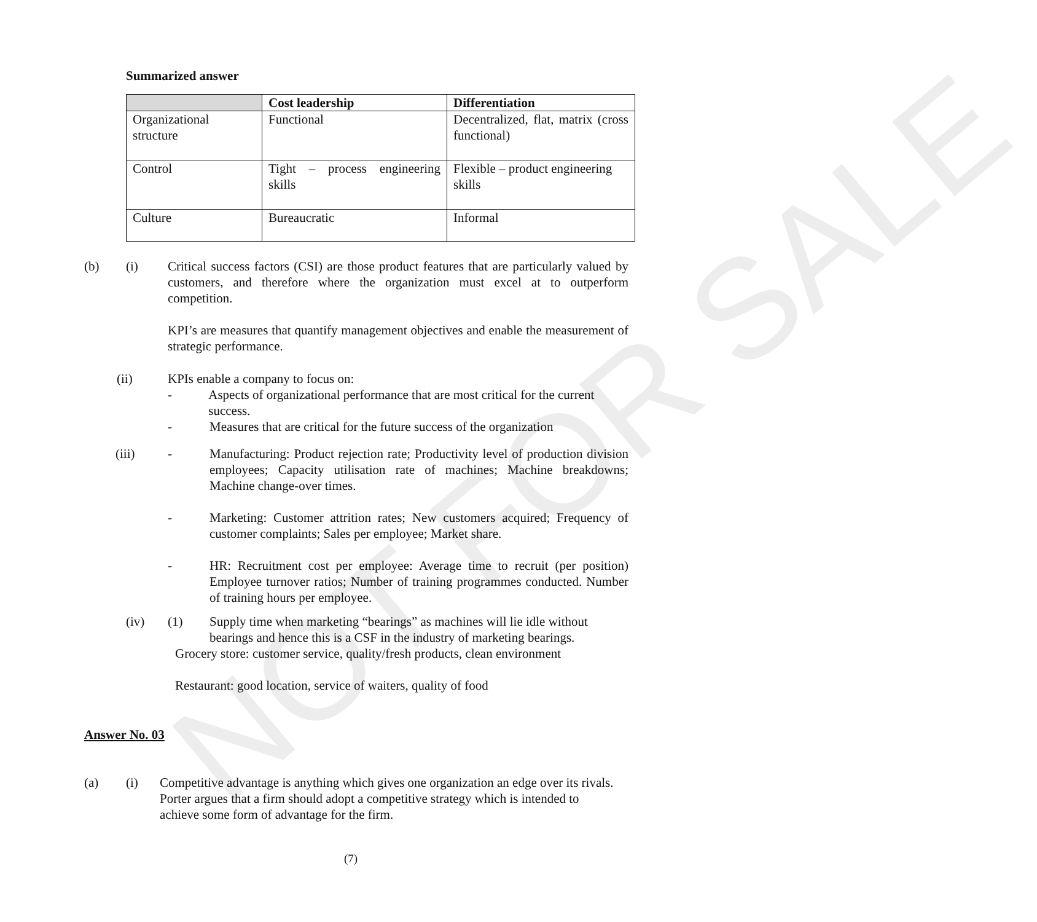NOT FOR SALE
Summarized answer
| | Cost leadership | Differentiation |
| --- | --- | --- |
| Organizational structure | Functional | Decentralized, flat, matrix (cross functional) |
| Control | Tight – process engineering skills | Flexible – product engineering skills |
| Culture | Bureaucratic | Informal |
(b) (i) Critical success factors (CSI) are those product features that are particularly valued by customers, and therefore where the organization must excel at to outperform competition.
KPI’s are measures that quantify management objectives and enable the measurement of strategic performance.
(ii) KPIs enable a company to focus on:
- Aspects of organizational performance that are most critical for the current success.
- Measures that are critical for the future success of the organization
(iii) - Manufacturing: Product rejection rate; Productivity level of production division employees; Capacity utilisation rate of machines; Machine breakdowns; Machine change-over times.
- Marketing: Customer attrition rates; New customers acquired; Frequency of customer complaints; Sales per employee; Market share.
- HR: Recruitment cost per employee: Average time to recruit (per position) Employee turnover ratios; Number of training programmes conducted. Number of training hours per employee.
(iv) (1) Supply time when marketing “bearings” as machines will lie idle without bearings and hence this is a CSF in the industry of marketing bearings.
Grocery store: customer service, quality/fresh products, clean environment
Restaurant: good location, service of waiters, quality of food
Answer No. 03
(a) (i) Competitive advantage is anything which gives one organization an edge over its rivals. Porter argues that a firm should adopt a competitive strategy which is intended to achieve some form of advantage for the firm.
(7)